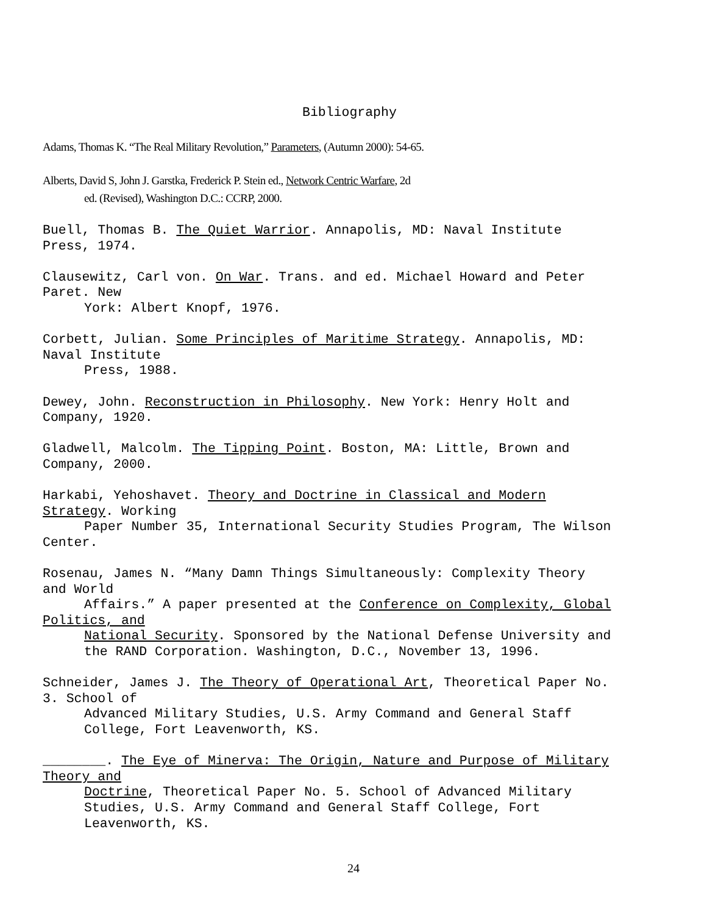Bibliography
Adams, Thomas K. “The Real Military Revolution,” Parameters, (Autumn 2000): 54-65.
Alberts, David S, John J. Garstka, Frederick P. Stein ed., Network Centric Warfare, 2d
ed. (Revised), Washington D.C.: CCRP, 2000.
Buell, Thomas B. The Quiet Warrior. Annapolis, MD: Naval Institute
Press, 1974.
Clausewitz, Carl von. On War. Trans. and ed. Michael Howard and Peter
Paret. New
York: Albert Knopf, 1976.
Corbett, Julian. Some Principles of Maritime Strategy. Annapolis, MD:
Naval Institute
Press, 1988.
Dewey, John. Reconstruction in Philosophy. New York: Henry Holt and
Company, 1920.
Gladwell, Malcolm. The Tipping Point. Boston, MA: Little, Brown and
Company, 2000.
Harkabi, Yehoshavet. Theory and Doctrine in Classical and Modern
Strategy. Working
Paper Number 35, International Security Studies Program, The Wilson
Center.
Rosenau, James N. “Many Damn Things Simultaneously: Complexity Theory
and World
Affairs.” A paper presented at the Conference on Complexity, Global
Politics, and
National Security. Sponsored by the National Defense University and
the RAND Corporation. Washington, D.C., November 13, 1996.
Schneider, James J. The Theory of Operational Art, Theoretical Paper No.
3. School of
Advanced Military Studies, U.S. Army Command and General Staff
College, Fort Leavenworth, KS.
________. The Eye of Minerva: The Origin, Nature and Purpose of Military
Theory and
Doctrine, Theoretical Paper No. 5. School of Advanced Military
Studies, U.S. Army Command and General Staff College, Fort
Leavenworth, KS.
24